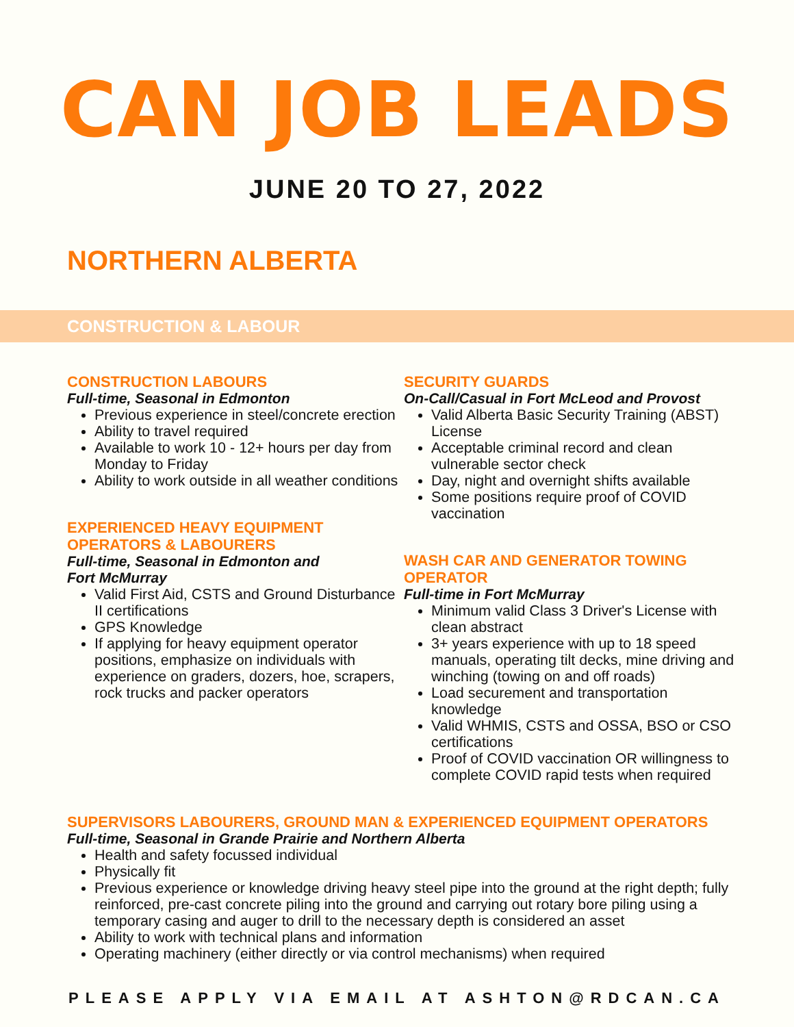CAN JOB LEADS
JUNE 20 TO 27, 2022
NORTHERN ALBERTA
CONSTRUCTION & LABOUR
CONSTRUCTION LABOURS
Full-time, Seasonal in Edmonton
Previous experience in steel/concrete erection
Ability to travel required
Available to work 10 - 12+ hours per day from Monday to Friday
Ability to work outside in all weather conditions
EXPERIENCED HEAVY EQUIPMENT OPERATORS & LABOURERS
Full-time, Seasonal in Edmonton and
Fort McMurray
Valid First Aid, CSTS and Ground Disturbance II certifications
GPS Knowledge
If applying for heavy equipment operator positions, emphasize on individuals with experience on graders, dozers, hoe, scrapers, rock trucks and packer operators
SECURITY GUARDS
On-Call/Casual in Fort McLeod and Provost
Valid Alberta Basic Security Training (ABST) License
Acceptable criminal record and clean vulnerable sector check
Day, night and overnight shifts available
Some positions require proof of COVID vaccination
WASH CAR AND GENERATOR TOWING OPERATOR
Full-time in Fort McMurray
Minimum valid Class 3 Driver's License with clean abstract
3+ years experience with up to 18 speed manuals, operating tilt decks, mine driving and winching (towing on and off roads)
Load securement and transportation knowledge
Valid WHMIS, CSTS and OSSA, BSO or CSO certifications
Proof of COVID vaccination OR willingness to complete COVID rapid tests when required
SUPERVISORS LABOURERS, GROUND MAN & EXPERIENCED EQUIPMENT OPERATORS
Full-time, Seasonal in Grande Prairie and Northern Alberta
Health and safety focussed individual
Physically fit
Previous experience or knowledge driving heavy steel pipe into the ground at the right depth; fully reinforced, pre-cast concrete piling into the ground and carrying out rotary bore piling using a temporary casing and auger to drill to the necessary depth is considered an asset
Ability to work with technical plans and information
Operating machinery (either directly or via control mechanisms) when required
PLEASE APPLY VIA EMAIL AT ASHTON@RDCAN.CA